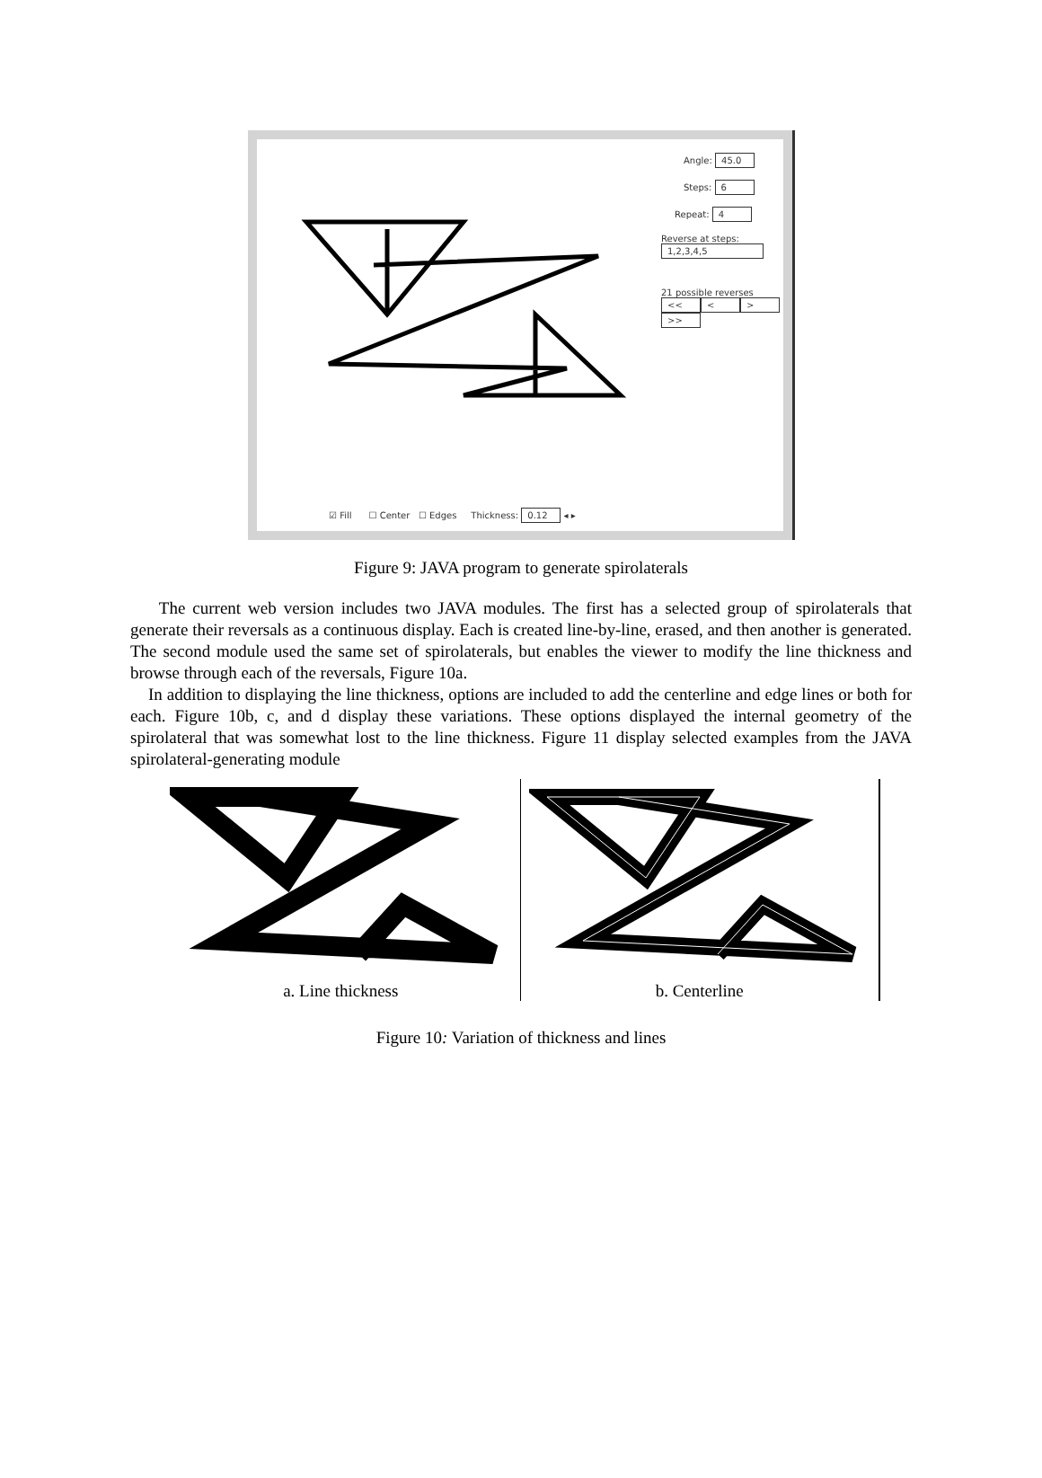Angle: 45.0
Steps: 6
Repeat: 4
Reverse at steps:
1,2,3,4,5
21 possible reverses
<< < > >>
☑ Fill ☐ Center ☐ Edges Thickness: 0.12 ◂ ▸
Figure 9: JAVA program to generate spirolaterals
The current web version includes two JAVA modules. The first has a selected group of spirolaterals that generate their reversals as a continuous display. Each is created line-by-line, erased, and then another is generated. The second module used the same set of spirolaterals, but enables the viewer to modify the line thickness and browse through each of the reversals, Figure 10a.
In addition to displaying the line thickness, options are included to add the centerline and edge lines or both for each. Figure 10b, c, and d display these variations. These options displayed the internal geometry of the spirolateral that was somewhat lost to the line thickness. Figure 11 display selected examples from the JAVA spirolateral-generating module
a. Line thickness b. Centerline
Figure 10: Variation of thickness and lines